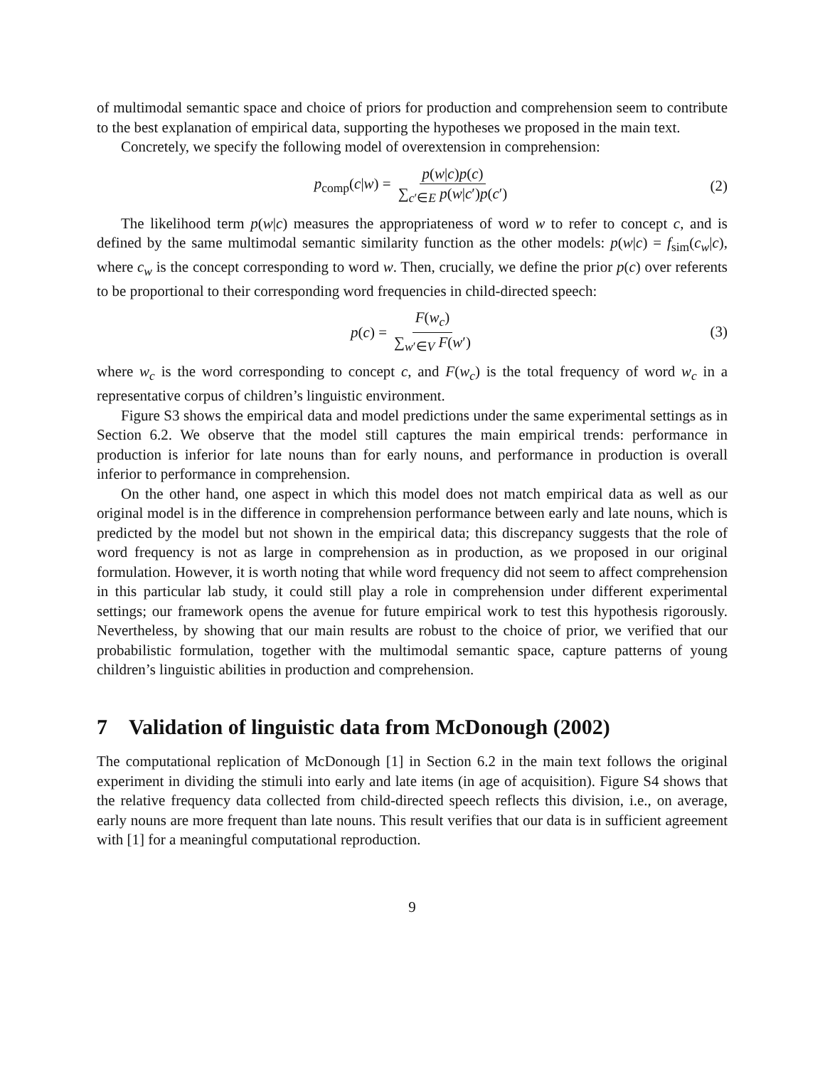of multimodal semantic space and choice of priors for production and comprehension seem to contribute to the best explanation of empirical data, supporting the hypotheses we proposed in the main text.
Concretely, we specify the following model of overextension in comprehension:
p<sub>comp</sub>(c|w) = p(w|c)p(c) ∑<sub>c′∈E</sub> p(w|c′)p(c′) (2)
The likelihood term p(w|c) measures the appropriateness of word w to refer to concept c, and is defined by the same multimodal semantic similarity function as the other models: p(w|c) = f<sub>sim</sub>(c<sub>w</sub>|c), where c<sub>w</sub> is the concept corresponding to word w. Then, crucially, we define the prior p(c) over referents to be proportional to their corresponding word frequencies in child-directed speech:
p(c) = F(w<sub>c</sub>) ∑<sub>w′∈V</sub> F(w′) (3)
where w<sub>c</sub> is the word corresponding to concept c, and F(w<sub>c</sub>) is the total frequency of word w<sub>c</sub> in a representative corpus of children’s linguistic environment.
Figure S3 shows the empirical data and model predictions under the same experimental settings as in Section 6.2. We observe that the model still captures the main empirical trends: performance in production is inferior for late nouns than for early nouns, and performance in production is overall inferior to performance in comprehension.
On the other hand, one aspect in which this model does not match empirical data as well as our original model is in the difference in comprehension performance between early and late nouns, which is predicted by the model but not shown in the empirical data; this discrepancy suggests that the role of word frequency is not as large in comprehension as in production, as we proposed in our original formulation. However, it is worth noting that while word frequency did not seem to affect comprehension in this particular lab study, it could still play a role in comprehension under different experimental settings; our framework opens the avenue for future empirical work to test this hypothesis rigorously. Nevertheless, by showing that our main results are robust to the choice of prior, we verified that our probabilistic formulation, together with the multimodal semantic space, capture patterns of young children’s linguistic abilities in production and comprehension.
7 Validation of linguistic data from McDonough (2002)
The computational replication of McDonough [1] in Section 6.2 in the main text follows the original experiment in dividing the stimuli into early and late items (in age of acquisition). Figure S4 shows that the relative frequency data collected from child-directed speech reflects this division, i.e., on average, early nouns are more frequent than late nouns. This result verifies that our data is in sufficient agreement with [1] for a meaningful computational reproduction.
9